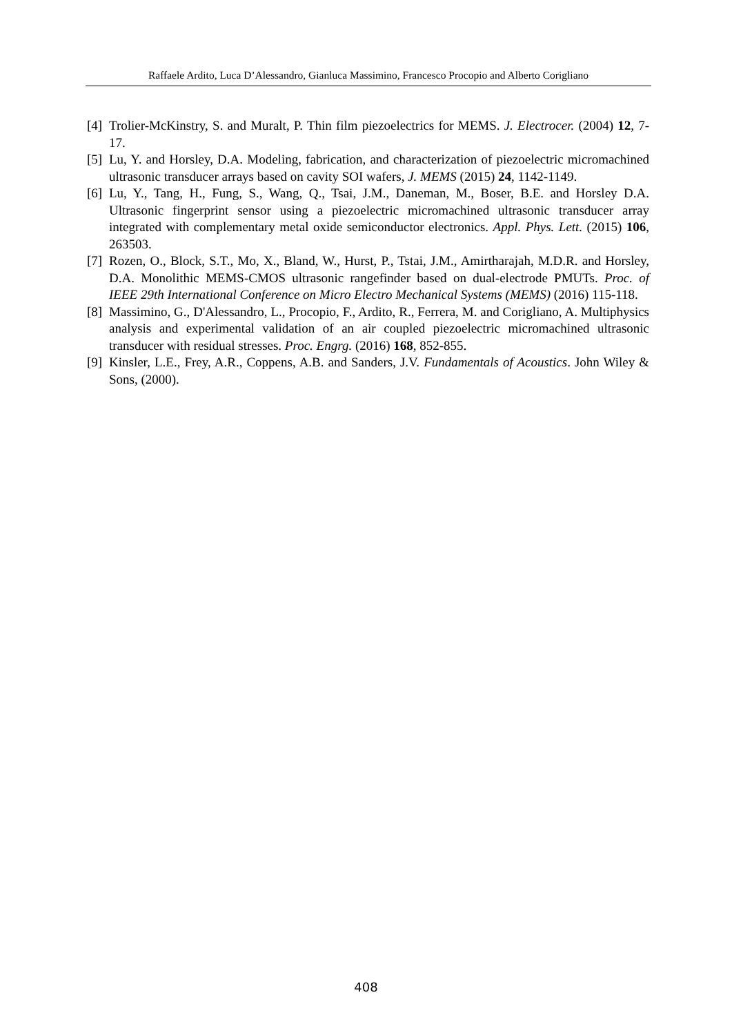Raffaele Ardito, Luca D’Alessandro, Gianluca Massimino, Francesco Procopio and Alberto Corigliano
[4] Trolier-McKinstry, S. and Muralt, P. Thin film piezoelectrics for MEMS. J. Electrocer. (2004) 12, 7-17.
[5] Lu, Y. and Horsley, D.A. Modeling, fabrication, and characterization of piezoelectric micromachined ultrasonic transducer arrays based on cavity SOI wafers, J. MEMS (2015) 24, 1142-1149.
[6] Lu, Y., Tang, H., Fung, S., Wang, Q., Tsai, J.M., Daneman, M., Boser, B.E. and Horsley D.A. Ultrasonic fingerprint sensor using a piezoelectric micromachined ultrasonic transducer array integrated with complementary metal oxide semiconductor electronics. Appl. Phys. Lett. (2015) 106, 263503.
[7] Rozen, O., Block, S.T., Mo, X., Bland, W., Hurst, P., Tstai, J.M., Amirtharajah, M.D.R. and Horsley, D.A. Monolithic MEMS-CMOS ultrasonic rangefinder based on dual-electrode PMUTs. Proc. of IEEE 29th International Conference on Micro Electro Mechanical Systems (MEMS) (2016) 115-118.
[8] Massimino, G., D'Alessandro, L., Procopio, F., Ardito, R., Ferrera, M. and Corigliano, A. Multiphysics analysis and experimental validation of an air coupled piezoelectric micromachined ultrasonic transducer with residual stresses. Proc. Engrg. (2016) 168, 852-855.
[9] Kinsler, L.E., Frey, A.R., Coppens, A.B. and Sanders, J.V. Fundamentals of Acoustics. John Wiley & Sons, (2000).
408